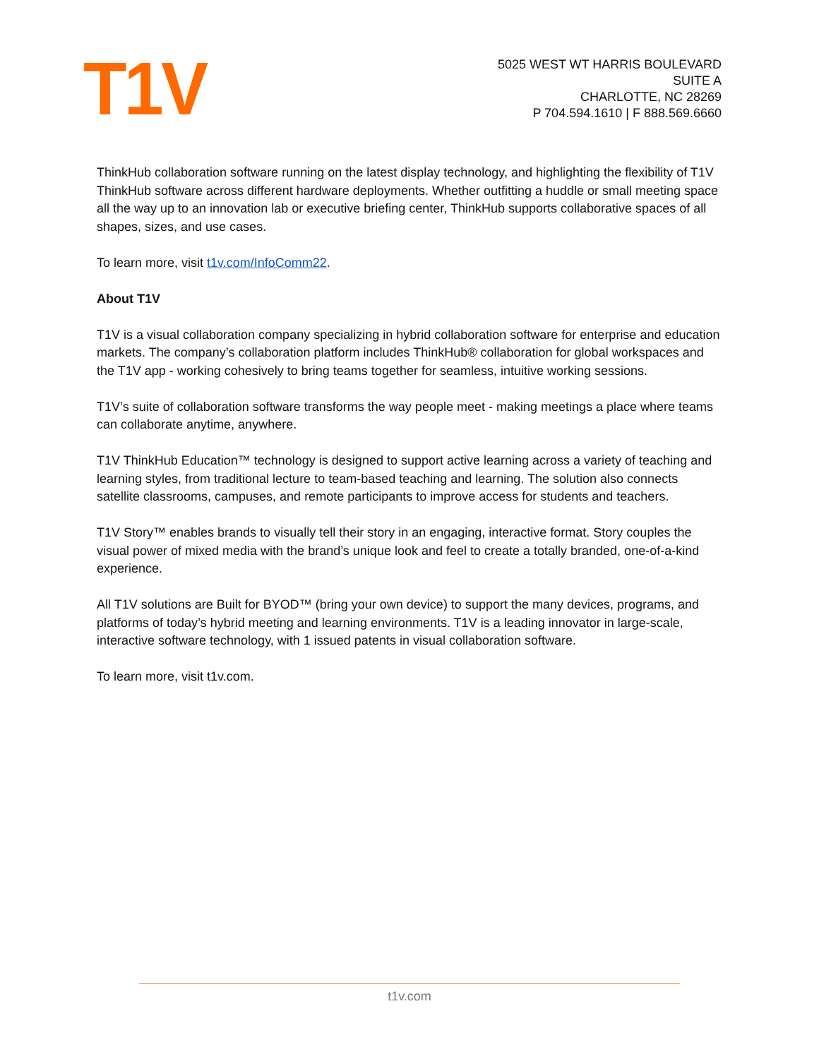T1V
5025 WEST WT HARRIS BOULEVARD
SUITE A
CHARLOTTE, NC 28269
P 704.594.1610 | F 888.569.6660
ThinkHub collaboration software running on the latest display technology, and highlighting the flexibility of T1V ThinkHub software across different hardware deployments. Whether outfitting a huddle or small meeting space all the way up to an innovation lab or executive briefing center, ThinkHub supports collaborative spaces of all shapes, sizes, and use cases.
To learn more, visit t1v.com/InfoComm22.
About T1V
T1V is a visual collaboration company specializing in hybrid collaboration software for enterprise and education markets. The company’s collaboration platform includes ThinkHub® collaboration for global workspaces and the T1V app - working cohesively to bring teams together for seamless, intuitive working sessions.
T1V’s suite of collaboration software transforms the way people meet - making meetings a place where teams can collaborate anytime, anywhere.
T1V ThinkHub Education™ technology is designed to support active learning across a variety of teaching and learning styles, from traditional lecture to team-based teaching and learning. The solution also connects satellite classrooms, campuses, and remote participants to improve access for students and teachers.
T1V Story™ enables brands to visually tell their story in an engaging, interactive format. Story couples the visual power of mixed media with the brand’s unique look and feel to create a totally branded, one-of-a-kind experience.
All T1V solutions are Built for BYOD™ (bring your own device) to support the many devices, programs, and platforms of today’s hybrid meeting and learning environments. T1V is a leading innovator in large-scale, interactive software technology, with 1 issued patents in visual collaboration software.
To learn more, visit t1v.com.
t1v.com